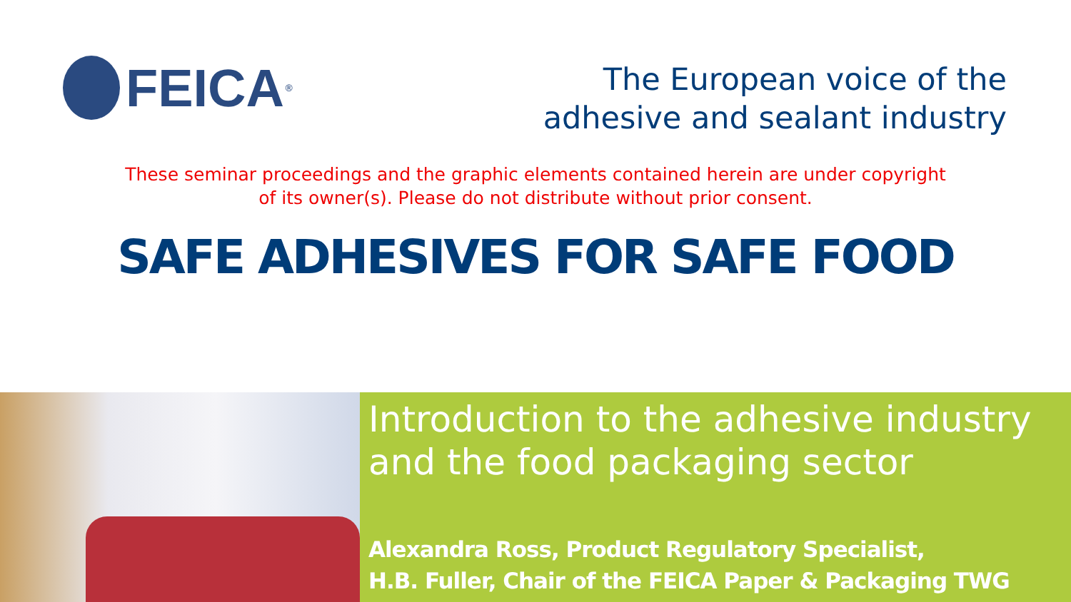FEICA<sup>®</sup>
The European voice of the
adhesive and sealant industry
These seminar proceedings and the graphic elements contained herein are under copyright
of its owner(s). Please do not distribute without prior consent.
SAFE ADHESIVES FOR SAFE FOOD
Introduction to the adhesive industry and the food packaging sector
Alexandra Ross, Product Regulatory Specialist,
H.B. Fuller, Chair of the FEICA Paper & Packaging TWG